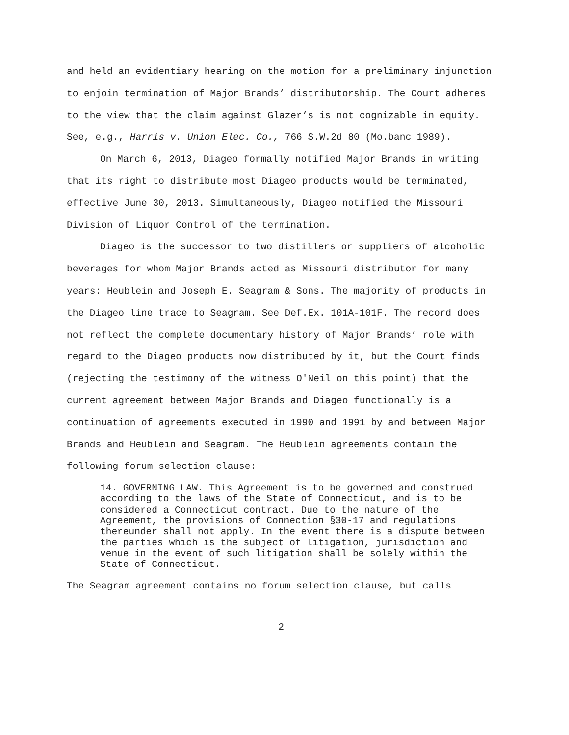and held an evidentiary hearing on the motion for a preliminary injunction to enjoin termination of Major Brands’ distributorship. The Court adheres to the view that the claim against Glazer’s is not cognizable in equity. See, e.g., Harris v. Union Elec. Co., 766 S.W.2d 80 (Mo.banc 1989).
On March 6, 2013, Diageo formally notified Major Brands in writing that its right to distribute most Diageo products would be terminated, effective June 30, 2013. Simultaneously, Diageo notified the Missouri Division of Liquor Control of the termination.
Diageo is the successor to two distillers or suppliers of alcoholic beverages for whom Major Brands acted as Missouri distributor for many years: Heublein and Joseph E. Seagram & Sons. The majority of products in the Diageo line trace to Seagram. See Def.Ex. 101A-101F. The record does not reflect the complete documentary history of Major Brands’ role with regard to the Diageo products now distributed by it, but the Court finds (rejecting the testimony of the witness O'Neil on this point) that the current agreement between Major Brands and Diageo functionally is a continuation of agreements executed in 1990 and 1991 by and between Major Brands and Heublein and Seagram. The Heublein agreements contain the following forum selection clause:
14. GOVERNING LAW. This Agreement is to be governed and construed according to the laws of the State of Connecticut, and is to be considered a Connecticut contract. Due to the nature of the Agreement, the provisions of Connection §30-17 and regulations thereunder shall not apply. In the event there is a dispute between the parties which is the subject of litigation, jurisdiction and venue in the event of such litigation shall be solely within the State of Connecticut.
The Seagram agreement contains no forum selection clause, but calls
2